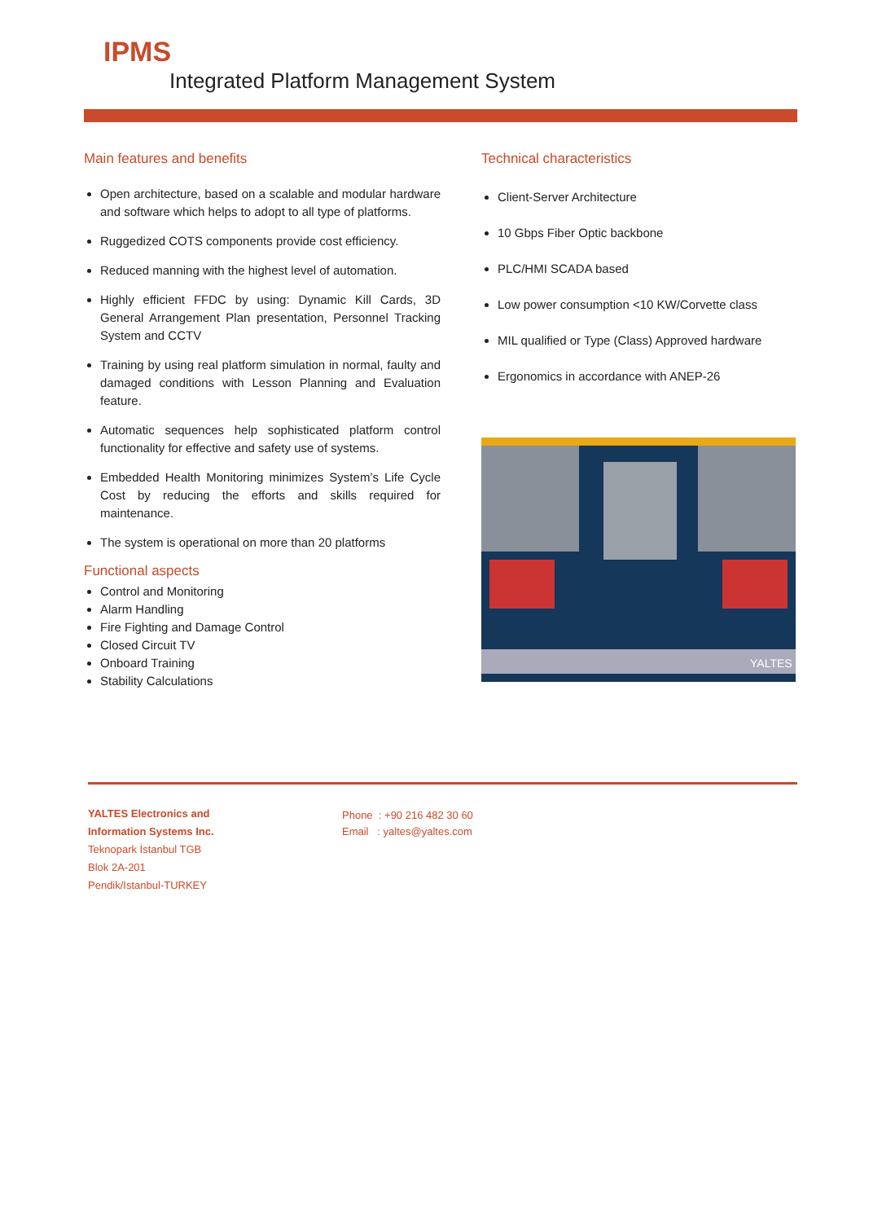IPMS
Integrated Platform Management System
Main features and benefits
Open architecture, based on a scalable and modular hardware and software which helps to adopt to all type of platforms.
Ruggedized COTS components provide cost efficiency.
Reduced manning with the highest level of automation.
Highly efficient FFDC by using: Dynamic Kill Cards, 3D General Arrangement Plan presentation, Personnel Tracking System and CCTV
Training by using real platform simulation in normal, faulty and damaged conditions with Lesson Planning and Evaluation feature.
Automatic sequences help sophisticated platform control functionality for effective and safety use of systems.
Embedded Health Monitoring minimizes System’s Life Cycle Cost by reducing the efforts and skills required for maintenance.
The system is operational on more than 20 platforms
Functional aspects
Control and Monitoring
Alarm Handling
Fire Fighting and Damage Control
Closed Circuit TV
Onboard Training
Stability Calculations
Technical characteristics
Client-Server Architecture
10 Gbps Fiber Optic backbone
PLC/HMI SCADA based
Low power consumption <10 KW/Corvette class
MIL qualified or Type (Class) Approved hardware
Ergonomics in accordance with ANEP-26
YALTES
YALTES Electronics and
Information Systems Inc.
Teknopark İstanbul TGB
Blok 2A-201
Pendik/Istanbul-TURKEY
Phone : +90 216 482 30 60
Email : yaltes@yaltes.com